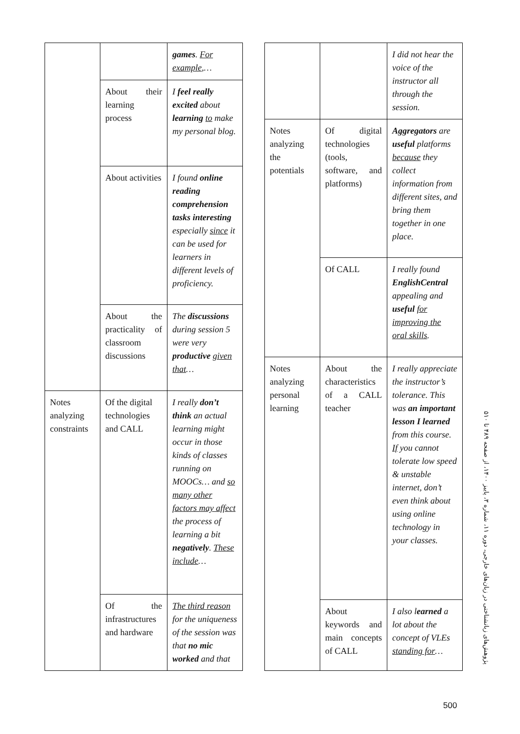| | | games . For example ,… |
| | About their learning process | I feel really excited about learning to make my personal blog. |
| | About activities | I found online reading comprehension tasks interesting especially since it can be used for learners in different levels of proficiency. |
| | About the practicality of classroom discussions | The discussions during session 5 were very productive given that … |
| Notes analyzing constraints | Of the digital technologies and CALL | I really don’t think an actual learning might occur in those kinds of classes running on MOOCs… and so many other factors may affect the process of learning a bit negatively . These include … |
| | Of the infrastructures and hardware | The third reason for the uniqueness of the session was that no mic worked and that |
| | | I did not hear the voice of the instructor all through the session. |
| Notes analyzing the potentials | Of digital technologies (tools, software, and platforms) | Aggregators are useful platforms because they collect information from different sites, and bring them together in one place. |
| | Of CALL | I really found EnglishCentral appealing and useful for improving the oral skills . |
| Notes analyzing personal learning | About the characteristics of a CALL teacher | I really appreciate the instructor’s tolerance. This was an important lesson I learned from this course. If you cannot tolerate low speed & unstable internet, don’t even think about using online technology in your classes. |
| | About keywords and main concepts of CALL | I also l earned a lot about the concept of VLEs standing for … |
پژوهش‌های زبانشناختی در زبان‌های خارجی، دوره ۱۱، شماره ۳، پاییز ۱۴۰۰، از صفحه ۴۸۹ تا ۵۱۰
500